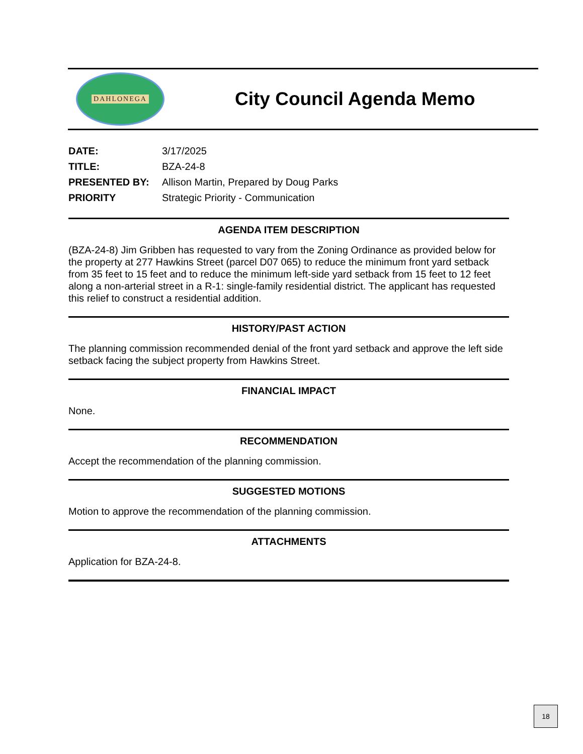DAHLONEGA
City Council Agenda Memo
| DATE: | 3/17/2025 |
| TITLE: | BZA-24-8 |
| PRESENTED BY: | Allison Martin, Prepared by Doug Parks |
| PRIORITY | Strategic Priority - Communication |
AGENDA ITEM DESCRIPTION
(BZA-24-8) Jim Gribben has requested to vary from the Zoning Ordinance as provided below for the property at 277 Hawkins Street (parcel D07 065) to reduce the minimum front yard setback from 35 feet to 15 feet and to reduce the minimum left-side yard setback from 15 feet to 12 feet along a non-arterial street in a R-1: single-family residential district. The applicant has requested this relief to construct a residential addition.
HISTORY/PAST ACTION
The planning commission recommended denial of the front yard setback and approve the left side setback facing the subject property from Hawkins Street.
FINANCIAL IMPACT
None.
RECOMMENDATION
Accept the recommendation of the planning commission.
SUGGESTED MOTIONS
Motion to approve the recommendation of the planning commission.
ATTACHMENTS
Application for BZA-24-8.
18